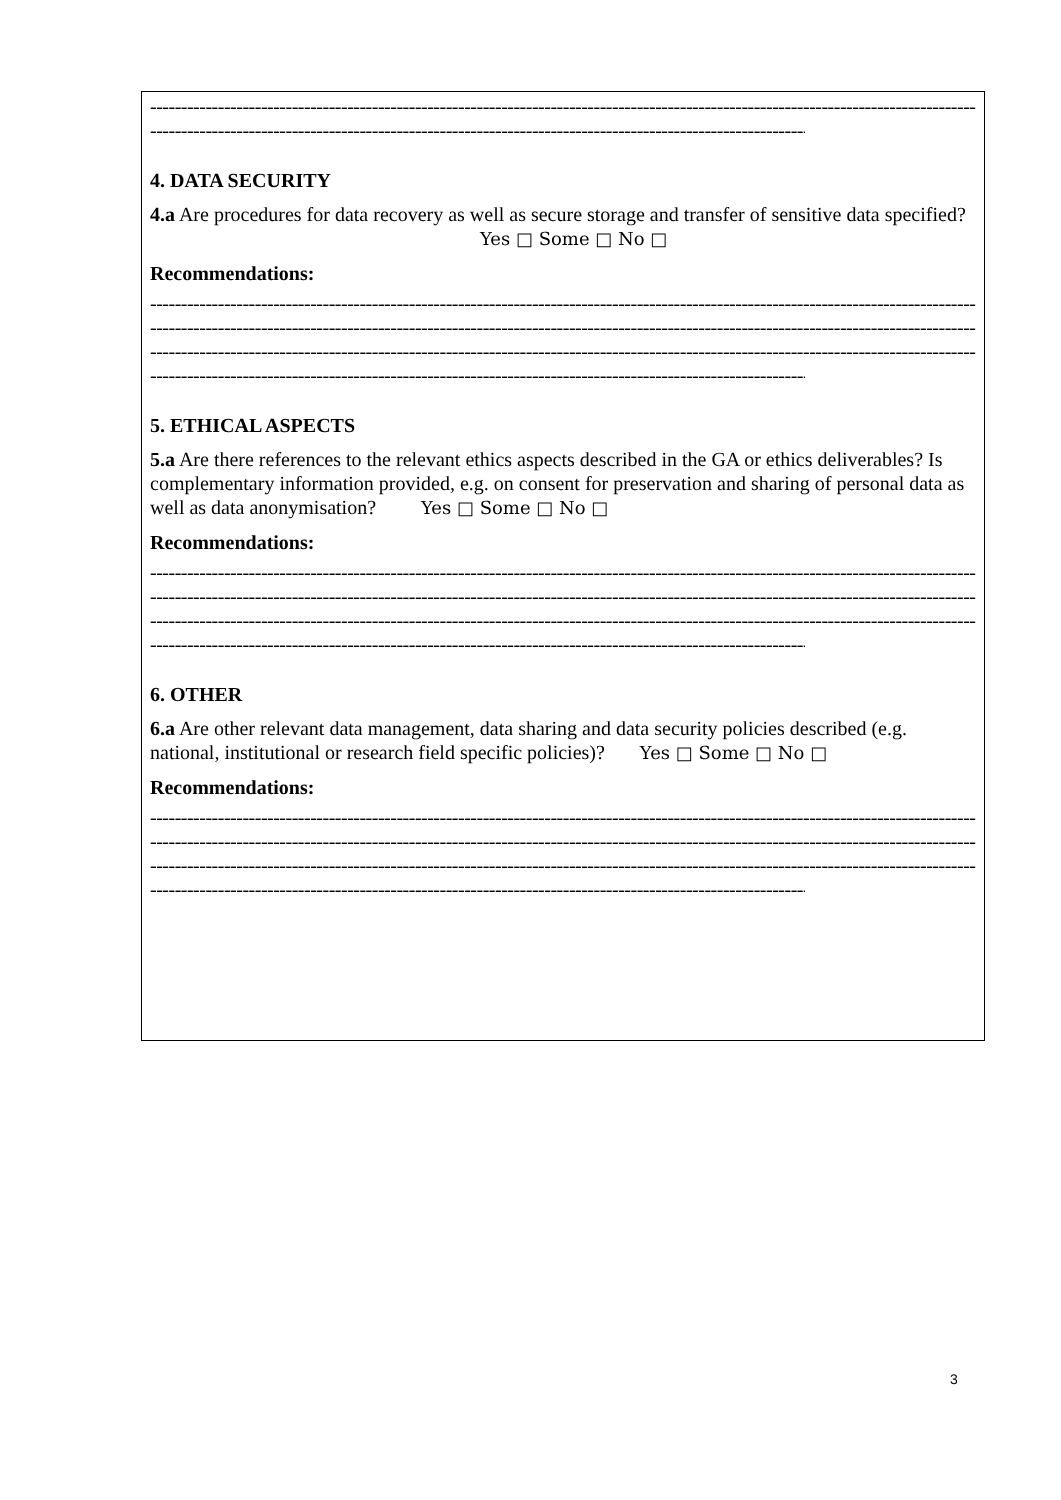------------------------------------------------------------------------------------------------------------------------------------------------
------------------------------------------------------------------------------------------------------------------------------------------------
4. DATA SECURITY
4.a Are procedures for data recovery as well as secure storage and transfer of sensitive data specified? Yes □ Some □ No □
Recommendations:
------------------------------------------------------------------------------------------------------------------------------------------------
------------------------------------------------------------------------------------------------------------------------------------------------
------------------------------------------------------------------------------------------------------------------------------------------------
------------------------------------------------------------------------------------------------------------------------------------------------
5. ETHICAL ASPECTS
5.a Are there references to the relevant ethics aspects described in the GA or ethics deliverables? Is complementary information provided, e.g. on consent for preservation and sharing of personal data as well as data anonymisation? Yes □ Some □ No □
Recommendations:
------------------------------------------------------------------------------------------------------------------------------------------------
------------------------------------------------------------------------------------------------------------------------------------------------
------------------------------------------------------------------------------------------------------------------------------------------------
------------------------------------------------------------------------------------------------------------------------------------------------
6. OTHER
6.a Are other relevant data management, data sharing and data security policies described (e.g. national, institutional or research field specific policies)? Yes □ Some □ No □
Recommendations:
------------------------------------------------------------------------------------------------------------------------------------------------
------------------------------------------------------------------------------------------------------------------------------------------------
------------------------------------------------------------------------------------------------------------------------------------------------
------------------------------------------------------------------------------------------------------------------------------------------------
3